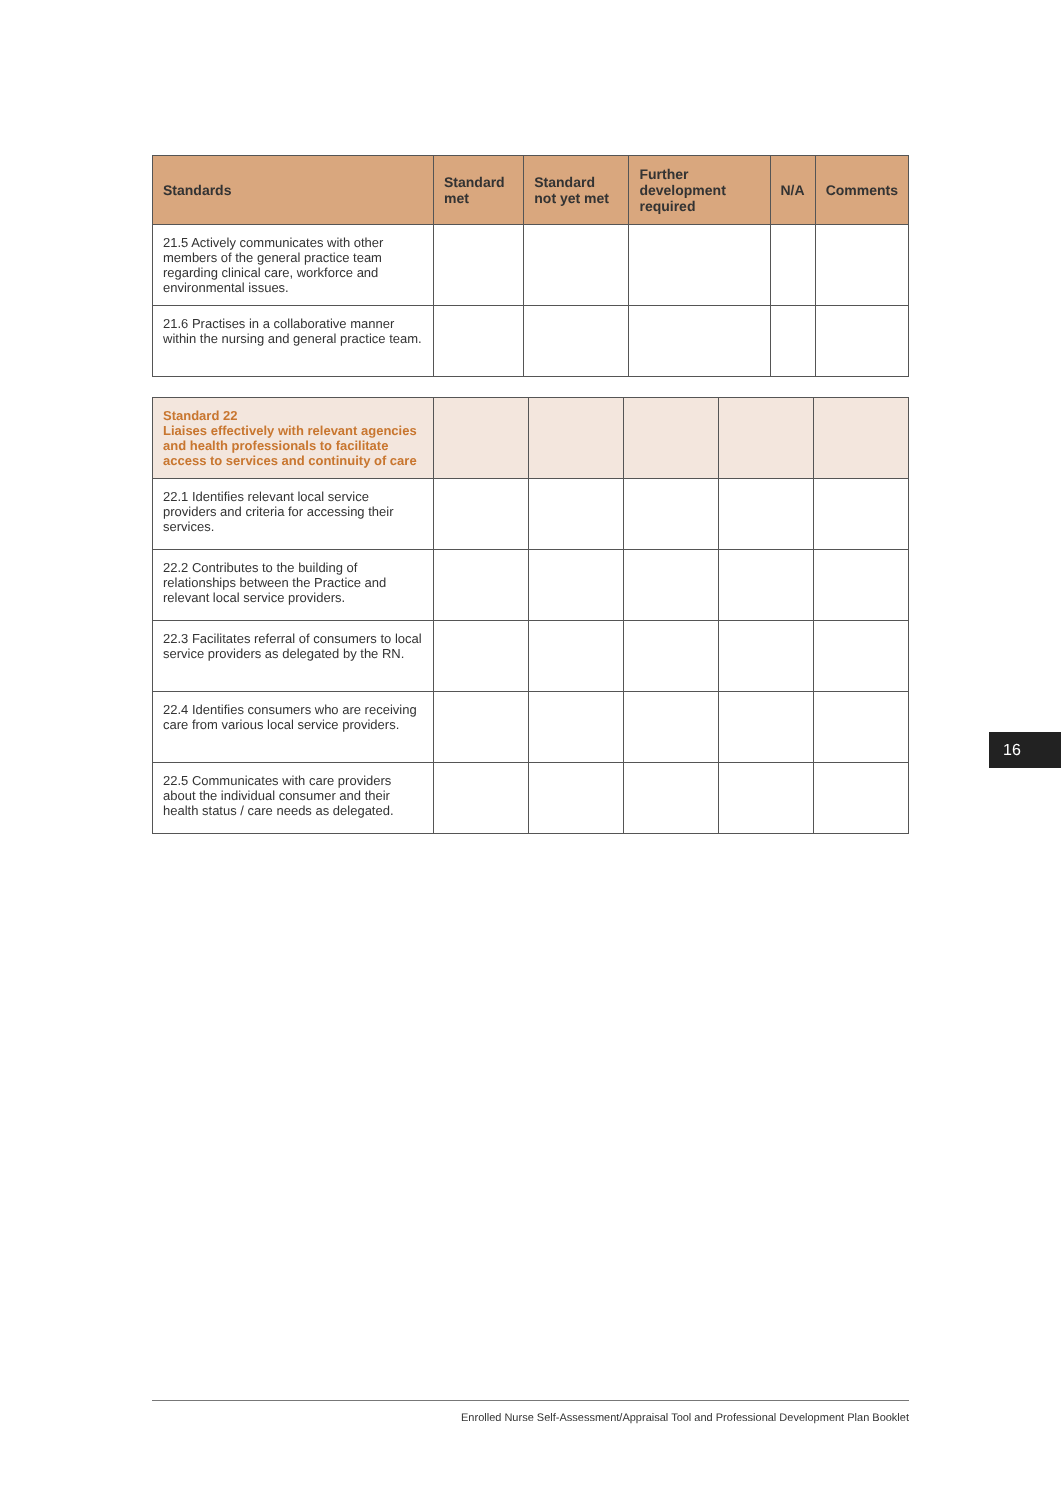| Standards | Standard met | Standard not yet met | Further development required | N/A | Comments |
| --- | --- | --- | --- | --- | --- |
| 21.5 Actively communicates with other members of the general practice team regarding clinical care, workforce and environmental issues. | | | | | |
| 21.6 Practises in a collaborative manner within the nursing and general practice team. | | | | | |
| Standard 22 Liaises effectively with relevant agencies and health professionals to facilitate access to services and continuity of care | | | | | |
| 22.1 Identifies relevant local service providers and criteria for accessing their services. | | | | | |
| 22.2 Contributes to the building of relationships between the Practice and relevant local service providers. | | | | | |
| 22.3 Facilitates referral of consumers to local service providers as delegated by the RN. | | | | | |
| 22.4 Identifies consumers who are receiving care from various local service providers. | | | | | |
| 22.5 Communicates with care providers about the individual consumer and their health status / care needs as delegated. | | | | | |
16
Enrolled Nurse Self-Assessment/Appraisal Tool and Professional Development Plan Booklet